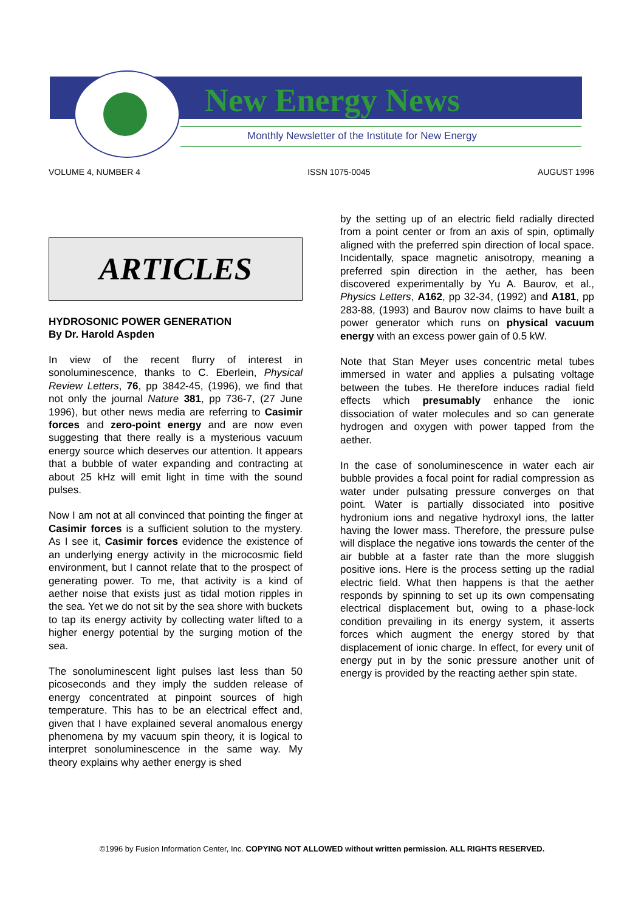New Energy News
Monthly Newsletter of the Institute for New Energy
VOLUME 4, NUMBER 4 ISSN 1075-0045 AUGUST 1996
ARTICLES
HYDROSONIC POWER GENERATION
By Dr. Harold Aspden
In view of the recent flurry of interest in sonoluminescence, thanks to C. Eberlein, Physical Review Letters, 76, pp 3842-45, (1996), we find that not only the journal Nature 381, pp 736-7, (27 June 1996), but other news media are referring to Casimir forces and zero-point energy and are now even suggesting that there really is a mysterious vacuum energy source which deserves our attention. It appears that a bubble of water expanding and contracting at about 25 kHz will emit light in time with the sound pulses.
Now I am not at all convinced that pointing the finger at Casimir forces is a sufficient solution to the mystery. As I see it, Casimir forces evidence the existence of an underlying energy activity in the microcosmic field environment, but I cannot relate that to the prospect of generating power. To me, that activity is a kind of aether noise that exists just as tidal motion ripples in the sea. Yet we do not sit by the sea shore with buckets to tap its energy activity by collecting water lifted to a higher energy potential by the surging motion of the sea.
The sonoluminescent light pulses last less than 50 picoseconds and they imply the sudden release of energy concentrated at pinpoint sources of high temperature. This has to be an electrical effect and, given that I have explained several anomalous energy phenomena by my vacuum spin theory, it is logical to interpret sonoluminescence in the same way. My theory explains why aether energy is shed
by the setting up of an electric field radially directed from a point center or from an axis of spin, optimally aligned with the preferred spin direction of local space. Incidentally, space magnetic anisotropy, meaning a preferred spin direction in the aether, has been discovered experimentally by Yu A. Baurov, et al., Physics Letters, A162, pp 32-34, (1992) and A181, pp 283-88, (1993) and Baurov now claims to have built a power generator which runs on physical vacuum energy with an excess power gain of 0.5 kW.
Note that Stan Meyer uses concentric metal tubes immersed in water and applies a pulsating voltage between the tubes. He therefore induces radial field effects which presumably enhance the ionic dissociation of water molecules and so can generate hydrogen and oxygen with power tapped from the aether.
In the case of sonoluminescence in water each air bubble provides a focal point for radial compression as water under pulsating pressure converges on that point. Water is partially dissociated into positive hydronium ions and negative hydroxyl ions, the latter having the lower mass. Therefore, the pressure pulse will displace the negative ions towards the center of the air bubble at a faster rate than the more sluggish positive ions. Here is the process setting up the radial electric field. What then happens is that the aether responds by spinning to set up its own compensating electrical displacement but, owing to a phase-lock condition prevailing in its energy system, it asserts forces which augment the energy stored by that displacement of ionic charge. In effect, for every unit of energy put in by the sonic pressure another unit of energy is provided by the reacting aether spin state.
©1996 by Fusion Information Center, Inc. COPYING NOT ALLOWED without written permission. ALL RIGHTS RESERVED.